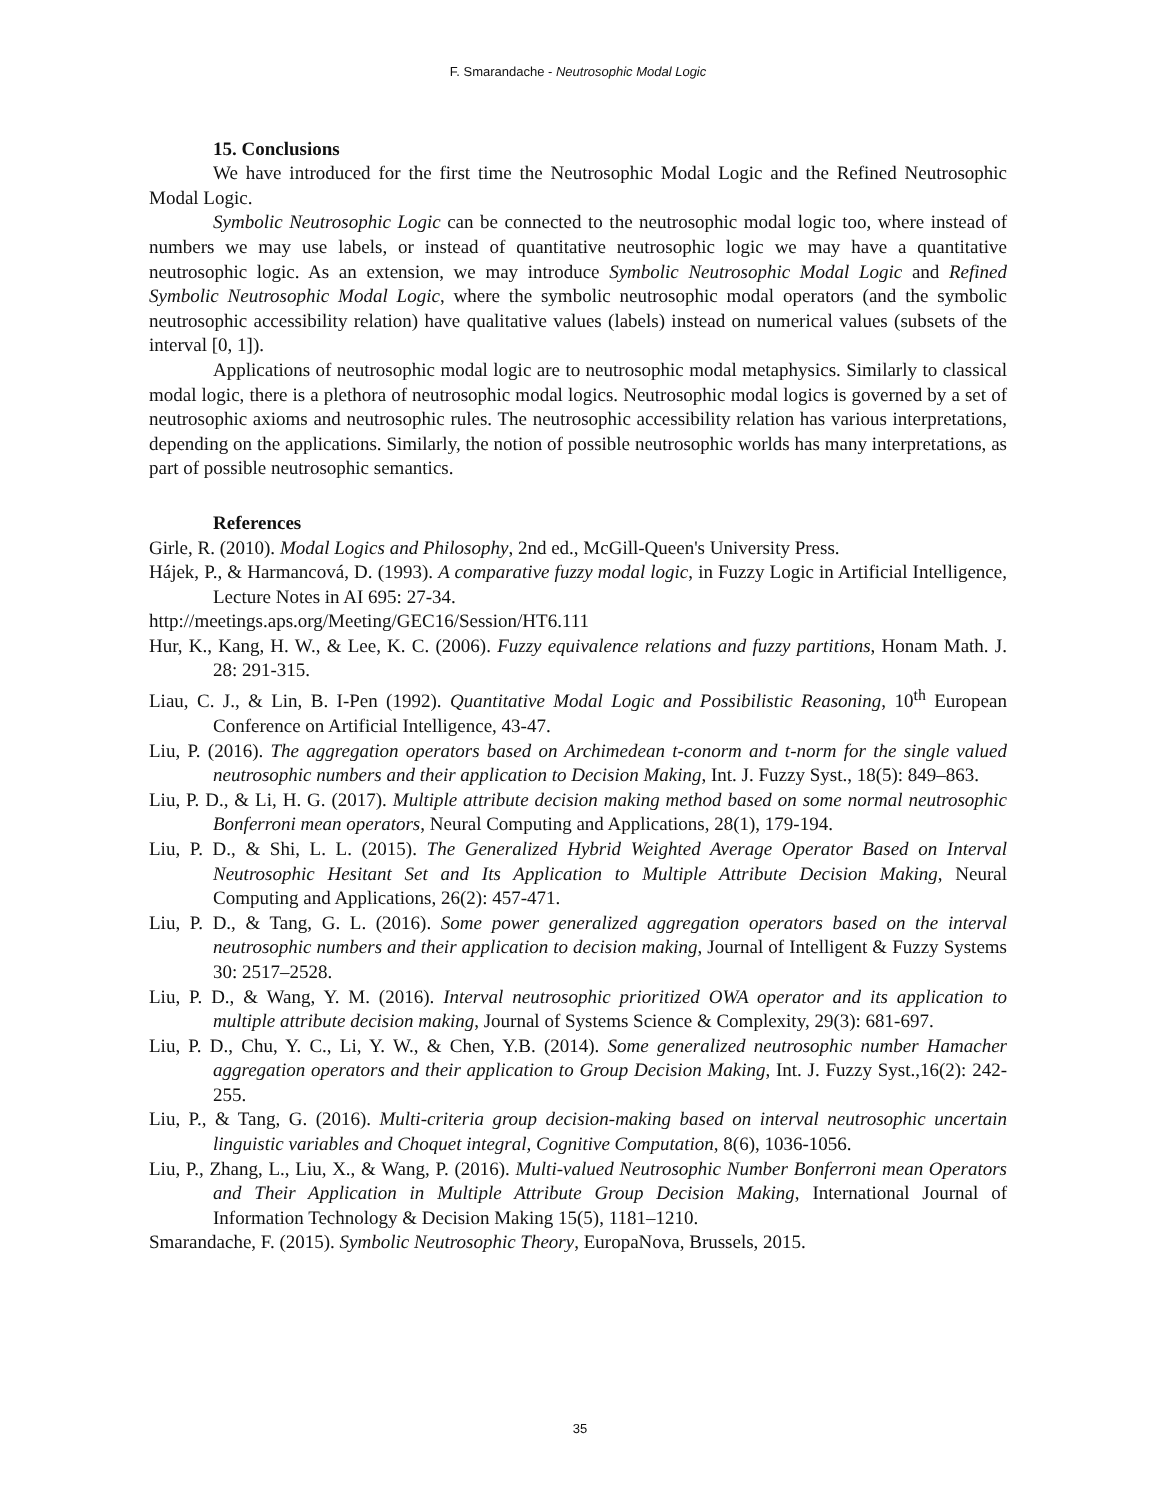F. Smarandache - Neutrosophic Modal Logic
15. Conclusions
We have introduced for the first time the Neutrosophic Modal Logic and the Refined Neutrosophic Modal Logic.
Symbolic Neutrosophic Logic can be connected to the neutrosophic modal logic too, where instead of numbers we may use labels, or instead of quantitative neutrosophic logic we may have a quantitative neutrosophic logic. As an extension, we may introduce Symbolic Neutrosophic Modal Logic and Refined Symbolic Neutrosophic Modal Logic, where the symbolic neutrosophic modal operators (and the symbolic neutrosophic accessibility relation) have qualitative values (labels) instead on numerical values (subsets of the interval [0, 1]).
Applications of neutrosophic modal logic are to neutrosophic modal metaphysics. Similarly to classical modal logic, there is a plethora of neutrosophic modal logics. Neutrosophic modal logics is governed by a set of neutrosophic axioms and neutrosophic rules. The neutrosophic accessibility relation has various interpretations, depending on the applications. Similarly, the notion of possible neutrosophic worlds has many interpretations, as part of possible neutrosophic semantics.
References
Girle, R. (2010). Modal Logics and Philosophy, 2nd ed., McGill-Queen's University Press.
Hájek, P., & Harmancová, D. (1993). A comparative fuzzy modal logic, in Fuzzy Logic in Artificial Intelligence, Lecture Notes in AI 695: 27-34.
http://meetings.aps.org/Meeting/GEC16/Session/HT6.111
Hur, K., Kang, H. W., & Lee, K. C. (2006). Fuzzy equivalence relations and fuzzy partitions, Honam Math. J. 28: 291-315.
Liau, C. J., & Lin, B. I-Pen (1992). Quantitative Modal Logic and Possibilistic Reasoning, 10<sup>th</sup> European Conference on Artificial Intelligence, 43-47.
Liu, P. (2016). The aggregation operators based on Archimedean t-conorm and t-norm for the single valued neutrosophic numbers and their application to Decision Making, Int. J. Fuzzy Syst., 18(5): 849–863.
Liu, P. D., & Li, H. G. (2017). Multiple attribute decision making method based on some normal neutrosophic Bonferroni mean operators, Neural Computing and Applications, 28(1), 179-194.
Liu, P. D., & Shi, L. L. (2015). The Generalized Hybrid Weighted Average Operator Based on Interval Neutrosophic Hesitant Set and Its Application to Multiple Attribute Decision Making, Neural Computing and Applications, 26(2): 457-471.
Liu, P. D., & Tang, G. L. (2016). Some power generalized aggregation operators based on the interval neutrosophic numbers and their application to decision making, Journal of Intelligent & Fuzzy Systems 30: 2517–2528.
Liu, P. D., & Wang, Y. M. (2016). Interval neutrosophic prioritized OWA operator and its application to multiple attribute decision making, Journal of Systems Science & Complexity, 29(3): 681-697.
Liu, P. D., Chu, Y. C., Li, Y. W., & Chen, Y.B. (2014). Some generalized neutrosophic number Hamacher aggregation operators and their application to Group Decision Making, Int. J. Fuzzy Syst.,16(2): 242-255.
Liu, P., & Tang, G. (2016). Multi-criteria group decision-making based on interval neutrosophic uncertain linguistic variables and Choquet integral, Cognitive Computation, 8(6), 1036-1056.
Liu, P., Zhang, L., Liu, X., & Wang, P. (2016). Multi-valued Neutrosophic Number Bonferroni mean Operators and Their Application in Multiple Attribute Group Decision Making, International Journal of Information Technology & Decision Making 15(5), 1181–1210.
Smarandache, F. (2015). Symbolic Neutrosophic Theory, EuropaNova, Brussels, 2015.
35